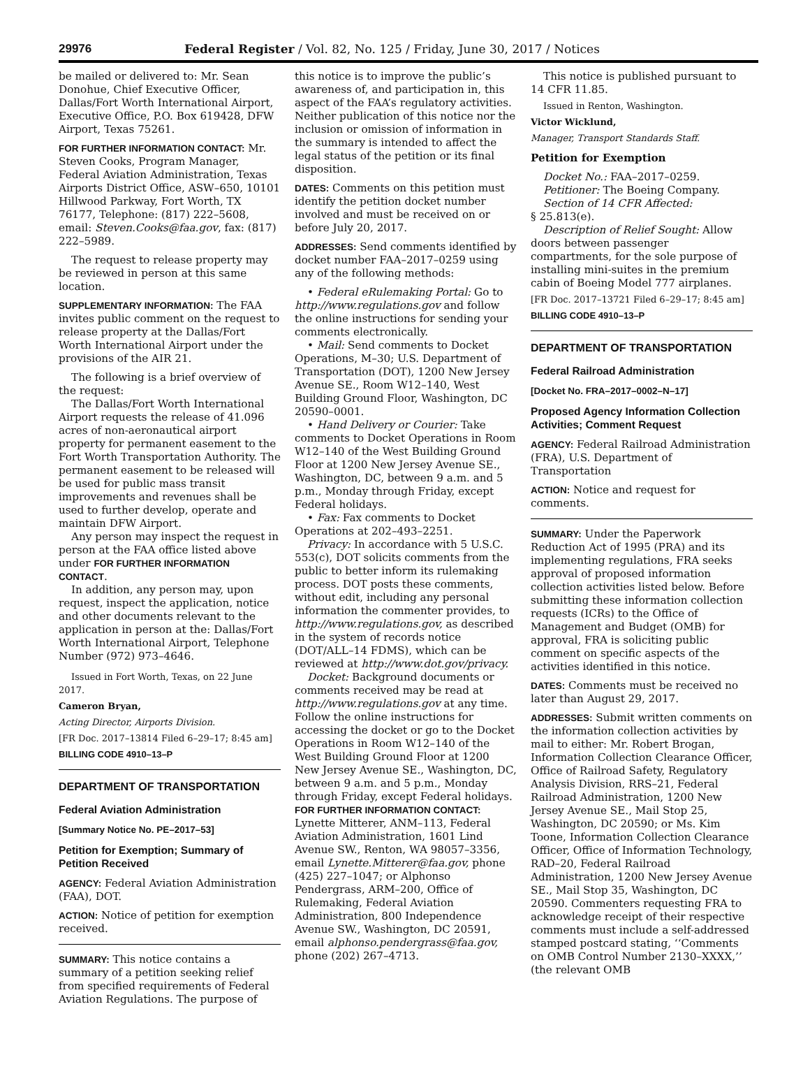29976 Federal Register / Vol. 82, No. 125 / Friday, June 30, 2017 / Notices
be mailed or delivered to: Mr. Sean Donohue, Chief Executive Officer, Dallas/Fort Worth International Airport, Executive Office, P.O. Box 619428, DFW Airport, Texas 75261.
FOR FURTHER INFORMATION CONTACT: Mr. Steven Cooks, Program Manager, Federal Aviation Administration, Texas Airports District Office, ASW–650, 10101 Hillwood Parkway, Fort Worth, TX 76177, Telephone: (817) 222–5608, email: Steven.Cooks@faa.gov, fax: (817) 222–5989.
The request to release property may be reviewed in person at this same location.
SUPPLEMENTARY INFORMATION: The FAA invites public comment on the request to release property at the Dallas/Fort Worth International Airport under the provisions of the AIR 21.
The following is a brief overview of the request:
The Dallas/Fort Worth International Airport requests the release of 41.096 acres of non-aeronautical airport property for permanent easement to the Fort Worth Transportation Authority. The permanent easement to be released will be used for public mass transit improvements and revenues shall be used to further develop, operate and maintain DFW Airport.
Any person may inspect the request in person at the FAA office listed above under FOR FURTHER INFORMATION CONTACT.
In addition, any person may, upon request, inspect the application, notice and other documents relevant to the application in person at the: Dallas/Fort Worth International Airport, Telephone Number (972) 973–4646.
Issued in Fort Worth, Texas, on 22 June 2017.
Cameron Bryan,
Acting Director, Airports Division.
[FR Doc. 2017–13814 Filed 6–29–17; 8:45 am]
BILLING CODE 4910–13–P
DEPARTMENT OF TRANSPORTATION
Federal Aviation Administration
[Summary Notice No. PE–2017–53]
Petition for Exemption; Summary of Petition Received
AGENCY: Federal Aviation Administration (FAA), DOT.
ACTION: Notice of petition for exemption received.
SUMMARY: This notice contains a summary of a petition seeking relief from specified requirements of Federal Aviation Regulations. The purpose of
this notice is to improve the public’s awareness of, and participation in, this aspect of the FAA’s regulatory activities. Neither publication of this notice nor the inclusion or omission of information in the summary is intended to affect the legal status of the petition or its final disposition.
DATES: Comments on this petition must identify the petition docket number involved and must be received on or before July 20, 2017.
ADDRESSES: Send comments identified by docket number FAA–2017–0259 using any of the following methods:
• Federal eRulemaking Portal: Go to http://www.regulations.gov and follow the online instructions for sending your comments electronically.
• Mail: Send comments to Docket Operations, M–30; U.S. Department of Transportation (DOT), 1200 New Jersey Avenue SE., Room W12–140, West Building Ground Floor, Washington, DC 20590–0001.
• Hand Delivery or Courier: Take comments to Docket Operations in Room W12–140 of the West Building Ground Floor at 1200 New Jersey Avenue SE., Washington, DC, between 9 a.m. and 5 p.m., Monday through Friday, except Federal holidays.
• Fax: Fax comments to Docket Operations at 202–493–2251.
Privacy: In accordance with 5 U.S.C. 553(c), DOT solicits comments from the public to better inform its rulemaking process. DOT posts these comments, without edit, including any personal information the commenter provides, to http://www.regulations.gov, as described in the system of records notice (DOT/ALL–14 FDMS), which can be reviewed at http://www.dot.gov/privacy.
Docket: Background documents or comments received may be read at http://www.regulations.gov at any time. Follow the online instructions for accessing the docket or go to the Docket Operations in Room W12–140 of the West Building Ground Floor at 1200 New Jersey Avenue SE., Washington, DC, between 9 a.m. and 5 p.m., Monday through Friday, except Federal holidays.
FOR FURTHER INFORMATION CONTACT: Lynette Mitterer, ANM–113, Federal Aviation Administration, 1601 Lind Avenue SW., Renton, WA 98057–3356, email Lynette.Mitterer@faa.gov, phone (425) 227–1047; or Alphonso Pendergrass, ARM–200, Office of Rulemaking, Federal Aviation Administration, 800 Independence Avenue SW., Washington, DC 20591, email alphonso.pendergrass@faa.gov, phone (202) 267–4713.
This notice is published pursuant to 14 CFR 11.85.
Issued in Renton, Washington.
Victor Wicklund,
Manager, Transport Standards Staff.
Petition for Exemption
Docket No.: FAA–2017–0259.
Petitioner: The Boeing Company.
Section of 14 CFR Affected:
§ 25.813(e).
Description of Relief Sought: Allow doors between passenger compartments, for the sole purpose of installing mini-suites in the premium cabin of Boeing Model 777 airplanes.
[FR Doc. 2017–13721 Filed 6–29–17; 8:45 am]
BILLING CODE 4910–13–P
DEPARTMENT OF TRANSPORTATION
Federal Railroad Administration
[Docket No. FRA–2017–0002–N–17]
Proposed Agency Information Collection Activities; Comment Request
AGENCY: Federal Railroad Administration (FRA), U.S. Department of Transportation
ACTION: Notice and request for comments.
SUMMARY: Under the Paperwork Reduction Act of 1995 (PRA) and its implementing regulations, FRA seeks approval of proposed information collection activities listed below. Before submitting these information collection requests (ICRs) to the Office of Management and Budget (OMB) for approval, FRA is soliciting public comment on specific aspects of the activities identified in this notice.
DATES: Comments must be received no later than August 29, 2017.
ADDRESSES: Submit written comments on the information collection activities by mail to either: Mr. Robert Brogan, Information Collection Clearance Officer, Office of Railroad Safety, Regulatory Analysis Division, RRS–21, Federal Railroad Administration, 1200 New Jersey Avenue SE., Mail Stop 25, Washington, DC 20590; or Ms. Kim Toone, Information Collection Clearance Officer, Office of Information Technology, RAD–20, Federal Railroad Administration, 1200 New Jersey Avenue SE., Mail Stop 35, Washington, DC 20590. Commenters requesting FRA to acknowledge receipt of their respective comments must include a self-addressed stamped postcard stating, ‘‘Comments on OMB Control Number 2130–XXXX,’’ (the relevant OMB